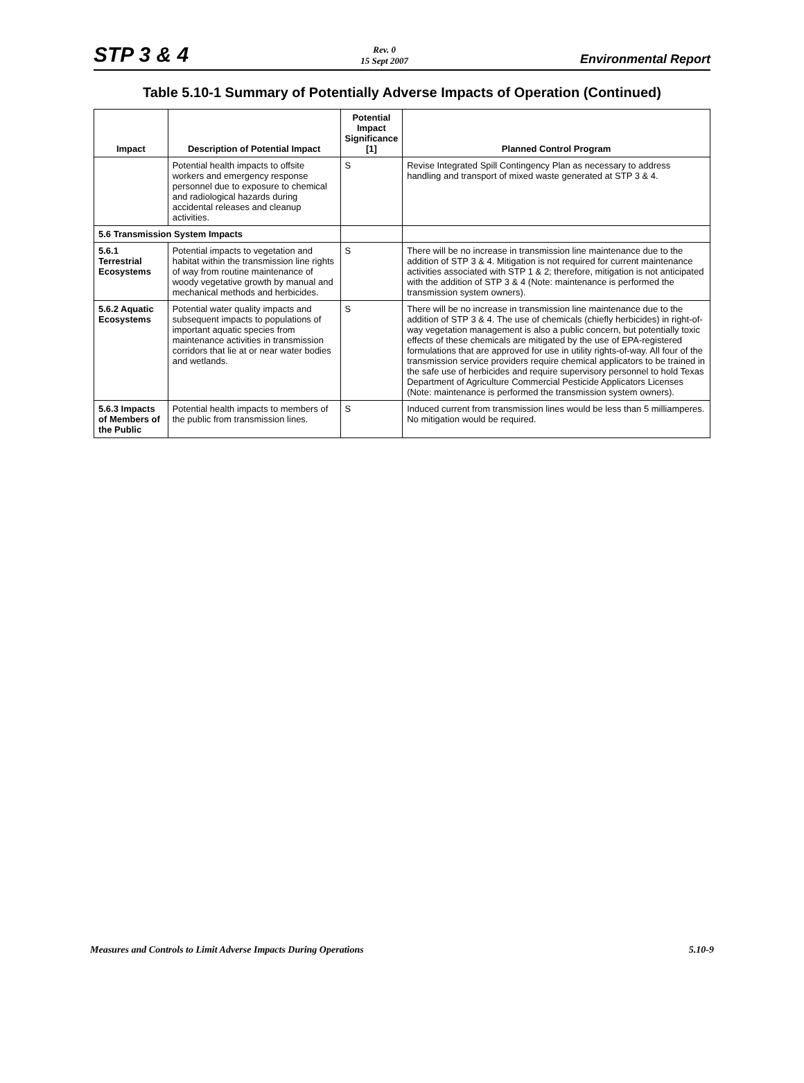STP 3 & 4
Rev. 0
15 Sept 2007
Environmental Report
Table 5.10-1 Summary of Potentially Adverse Impacts of Operation (Continued)
| Impact | Description of Potential Impact | Potential Impact Significance [1] | Planned Control Program |
| --- | --- | --- | --- |
| | Potential health impacts to offsite workers and emergency response personnel due to exposure to chemical and radiological hazards during accidental releases and cleanup activities. | S | Revise Integrated Spill Contingency Plan as necessary to address handling and transport of mixed waste generated at STP 3 & 4. |
| 5.6 Transmission System Impacts | | | |
| 5.6.1 Terrestrial Ecosystems | Potential impacts to vegetation and habitat within the transmission line rights of way from routine maintenance of woody vegetative growth by manual and mechanical methods and herbicides. | S | There will be no increase in transmission line maintenance due to the addition of STP 3 & 4. Mitigation is not required for current maintenance activities associated with STP 1 & 2; therefore, mitigation is not anticipated with the addition of STP 3 & 4 (Note: maintenance is performed the transmission system owners). |
| 5.6.2 Aquatic Ecosystems | Potential water quality impacts and subsequent impacts to populations of important aquatic species from maintenance activities in transmission corridors that lie at or near water bodies and wetlands. | S | There will be no increase in transmission line maintenance due to the addition of STP 3 & 4. The use of chemicals (chiefly herbicides) in right-of-way vegetation management is also a public concern, but potentially toxic effects of these chemicals are mitigated by the use of EPA-registered formulations that are approved for use in utility rights-of-way. All four of the transmission service providers require chemical applicators to be trained in the safe use of herbicides and require supervisory personnel to hold Texas Department of Agriculture Commercial Pesticide Applicators Licenses (Note: maintenance is performed the transmission system owners). |
| 5.6.3 Impacts of Members of the Public | Potential health impacts to members of the public from transmission lines. | S | Induced current from transmission lines would be less than 5 milliamperes. No mitigation would be required. |
Measures and Controls to Limit Adverse Impacts During Operations
5.10-9